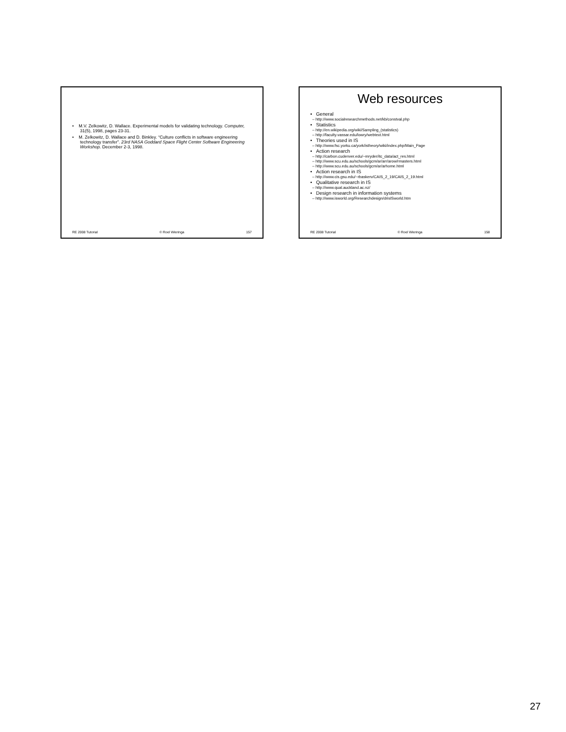• M.V. Zelkowitz, D. Wallace. Experimental models for validating technology. Computer, 31(5), 1998, pages 23-31.
• M. Zelkowitz, D. Wallace and D. Binkley. “Culture conflicts in software engineering technology transfer”. 23rd NASA Goddard Space Flight Center Software Engineering Workshop. December 2-3, 1998.
RE 2008 Tutorial © Roel Wieringa 157
Web resources
• General
– http://www.socialresearchmethods.net/kb/constval.php
• Statistics
– http://en.wikipedia.org/wiki/Sampling_(statistics)
– http://faculty.vassar.edu/lowry/webtext.html
• Theories used in IS
– http://www.fsc.yorku.ca/york/istheory/wiki/index.php/Main_Page
• Action research
– http://carbon.cudenver.edu/~mryder/itc_data/act_res.html
– http://www.scu.edu.au/schools/gcm/ar/arr/arow/rmasters.html
– http://www.scu.edu.au/schools/gcm/ar/arhome.html
• Action research in IS
– http://www.cis.gsu.edu/~rbaskerv/CAIS_2_19/CAIS_2_19.html
• Qualitative research in IS
– http://www.qual.auckland.ac.nz/
• Design research in information systems
– http://www.isworld.org/Researchdesign/drisISworld.htm
RE 2008 Tutorial © Roel Wieringa 158
27